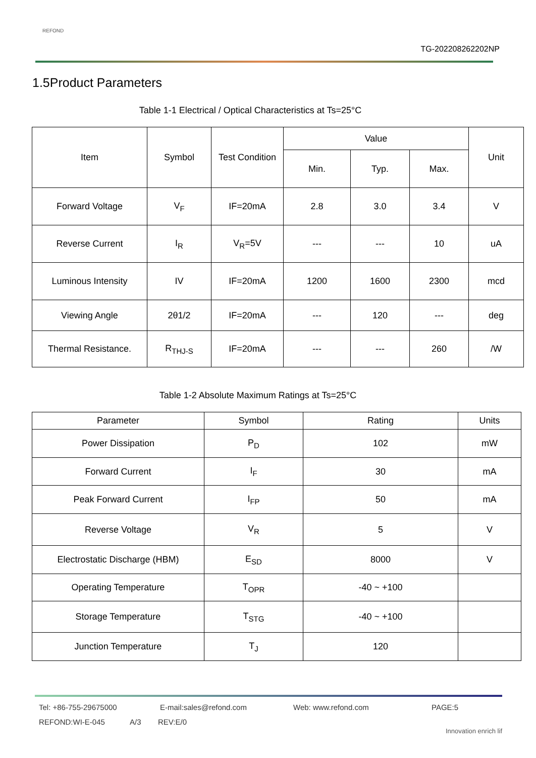REFOND
TG-202208262202NP
1.5Product Parameters
Table 1-1 Electrical / Optical Characteristics at Ts=25°C
| Item | Symbol | Test Condition | Value | | | Unit |
| --- | --- | --- | --- | --- | --- | --- |
| | | | Min. | Typ. | Max. | |
| Forward Voltage | V<sub>F</sub> | IF=20mA | 2.8 | 3.0 | 3.4 | V |
| Reverse Current | I<sub>R</sub> | V<sub>R</sub>=5V | --- | --- | 10 | uA |
| Luminous Intensity | IV | IF=20mA | 1200 | 1600 | 2300 | mcd |
| Viewing Angle | 2θ1/2 | IF=20mA | --- | 120 | --- | deg |
| Thermal Resistance. | R<sub>THJ-S</sub> | IF=20mA | --- | --- | 260 | /W |
Table 1-2 Absolute Maximum Ratings at Ts=25°C
| Parameter | Symbol | Rating | Units |
| --- | --- | --- | --- |
| Power Dissipation | P<sub>D</sub> | 102 | mW |
| Forward Current | I<sub>F</sub> | 30 | mA |
| Peak Forward Current | I<sub>FP</sub> | 50 | mA |
| Reverse Voltage | V<sub>R</sub> | 5 | V |
| Electrostatic Discharge (HBM) | E<sub>SD</sub> | 8000 | V |
| Operating Temperature | T<sub>OPR</sub> | -40 ~ +100 | |
| Storage Temperature | T<sub>STG</sub> | -40 ~ +100 | |
| Junction Temperature | T<sub>J</sub> | 120 | |
Tel: +86-755-29675000 E-mail:sales@refond.com Web: www.refond.com PAGE:5
REFOND:WI-E-045 A/3 REV:E/0
Innovation enrich lif